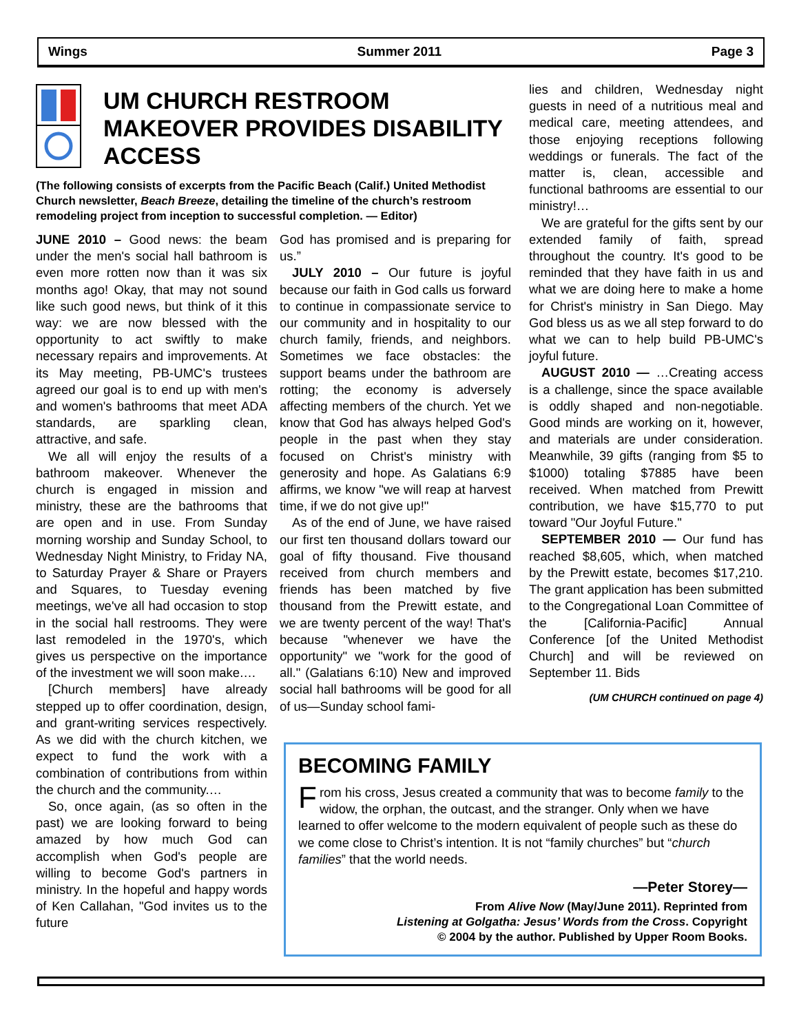Wings Summer 2011 Page 3
UM CHURCH RESTROOM MAKEOVER PROVIDES DISABILITY ACCESS
(The following consists of excerpts from the Pacific Beach (Calif.) United Methodist Church newsletter, Beach Breeze, detailing the timeline of the church’s restroom remodeling project from inception to successful completion. — Editor)
JUNE 2010 – Good news: the beam under the men's social hall bathroom is even more rotten now than it was six months ago! Okay, that may not sound like such good news, but think of it this way: we are now blessed with the opportunity to act swiftly to make necessary repairs and improvements. At its May meeting, PB-UMC's trustees agreed our goal is to end up with men's and women's bathrooms that meet ADA standards, are sparkling clean, attractive, and safe.
We all will enjoy the results of a bathroom makeover. Whenever the church is engaged in mission and ministry, these are the bathrooms that are open and in use. From Sunday morning worship and Sunday School, to Wednesday Night Ministry, to Friday NA, to Saturday Prayer & Share or Prayers and Squares, to Tuesday evening meetings, we've all had occasion to stop in the social hall restrooms. They were last remodeled in the 1970's, which gives us perspective on the importance of the investment we will soon make.…
[Church members] have already stepped up to offer coordination, design, and grant-writing services respectively. As we did with the church kitchen, we expect to fund the work with a combination of contributions from within the church and the community.…
So, once again, (as so often in the past) we are looking forward to being amazed by how much God can accomplish when God's people are willing to become God's partners in ministry. In the hopeful and happy words of Ken Callahan, "God invites us to the future
God has promised and is preparing for us.”
JULY 2010 – Our future is joyful because our faith in God calls us forward to continue in compassionate service to our community and in hospitality to our church family, friends, and neighbors. Sometimes we face obstacles: the support beams under the bathroom are rotting; the economy is adversely affecting members of the church. Yet we know that God has always helped God's people in the past when they stay focused on Christ's ministry with generosity and hope. As Galatians 6:9 affirms, we know "we will reap at harvest time, if we do not give up!"
As of the end of June, we have raised our first ten thousand dollars toward our goal of fifty thousand. Five thousand received from church members and friends has been matched by five thousand from the Prewitt estate, and we are twenty percent of the way! That's because "whenever we have the opportunity" we "work for the good of all." (Galatians 6:10) New and improved social hall bathrooms will be good for all of us—Sunday school fami-
lies and children, Wednesday night guests in need of a nutritious meal and medical care, meeting attendees, and those enjoying receptions following weddings or funerals. The fact of the matter is, clean, accessible and functional bathrooms are essential to our ministry!…
We are grateful for the gifts sent by our extended family of faith, spread throughout the country. It's good to be reminded that they have faith in us and what we are doing here to make a home for Christ's ministry in San Diego. May God bless us as we all step forward to do what we can to help build PB-UMC's joyful future.
AUGUST 2010 — …Creating access is a challenge, since the space available is oddly shaped and non-negotiable. Good minds are working on it, however, and materials are under consideration. Meanwhile, 39 gifts (ranging from $5 to $1000) totaling $7885 have been received. When matched from Prewitt contribution, we have $15,770 to put toward "Our Joyful Future."
SEPTEMBER 2010 — Our fund has reached $8,605, which, when matched by the Prewitt estate, becomes $17,210. The grant application has been submitted to the Congregational Loan Committee of the [California-Pacific] Annual Conference [of the United Methodist Church] and will be reviewed on September 11. Bids
(UM CHURCH continued on page 4)
BECOMING FAMILY
From his cross, Jesus created a community that was to become family to the widow, the orphan, the outcast, and the stranger. Only when we have learned to offer welcome to the modern equivalent of people such as these do we come close to Christ’s intention. It is not “family churches” but “church families” that the world needs.
—Peter Storey—
From Alive Now (May/June 2011). Reprinted from
Listening at Golgatha: Jesus’ Words from the Cross. Copyright
© 2004 by the author. Published by Upper Room Books.